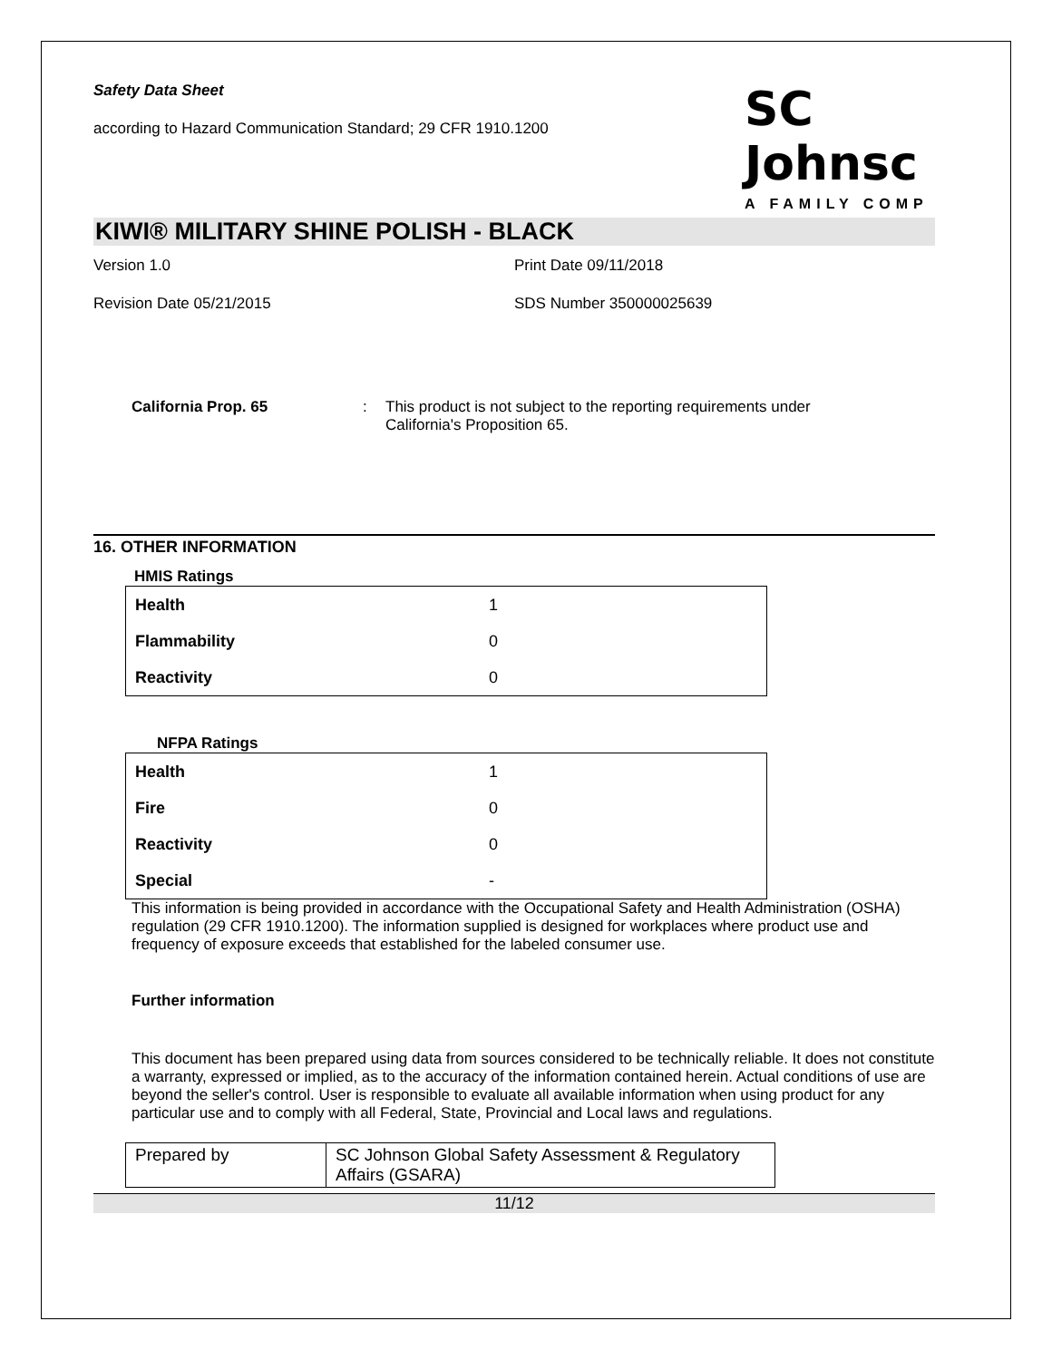Safety Data Sheet
according to Hazard Communication Standard; 29 CFR 1910.1200
SC Johnsc
A FAMILY COMP
KIWI® MILITARY SHINE POLISH - BLACK
Version 1.0 Print Date 09/11/2018
Revision Date 05/21/2015 SDS Number 350000025639
California Prop. 65 : This product is not subject to the reporting requirements under California's Proposition 65.
16. OTHER INFORMATION
HMIS Ratings
| Health | 1 |
| Flammability | 0 |
| Reactivity | 0 |
NFPA Ratings
| Health | 1 |
| Fire | 0 |
| Reactivity | 0 |
| Special | - |
This information is being provided in accordance with the Occupational Safety and Health Administration (OSHA) regulation (29 CFR 1910.1200). The information supplied is designed for workplaces where product use and frequency of exposure exceeds that established for the labeled consumer use.
Further information
This document has been prepared using data from sources considered to be technically reliable. It does not constitute a warranty, expressed or implied, as to the accuracy of the information contained herein. Actual conditions of use are beyond the seller's control. User is responsible to evaluate all available information when using product for any particular use and to comply with all Federal, State, Provincial and Local laws and regulations.
| Prepared by | SC Johnson Global Safety Assessment & Regulatory Affairs (GSARA) |
11/12